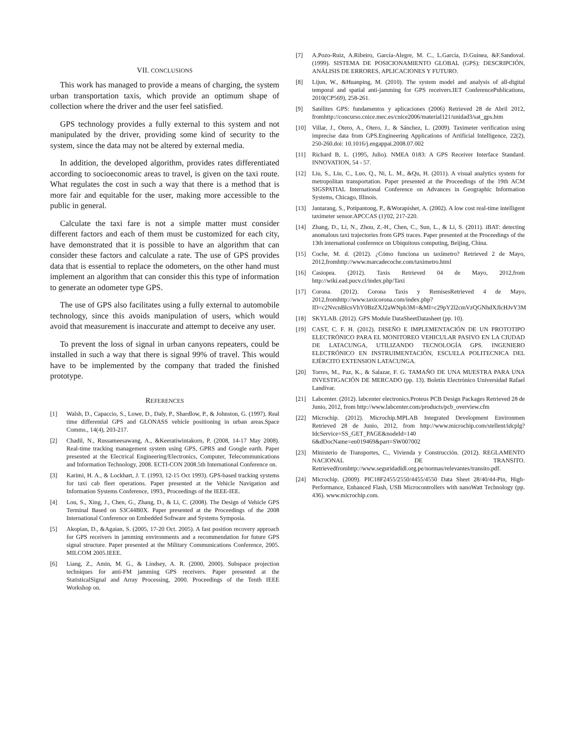VII. CONCLUSIONS
This work has managed to provide a means of charging, the system urban transportation taxis, which provide an optimum shape of collection where the driver and the user feel satisfied.
GPS technology provides a fully external to this system and not manipulated by the driver, providing some kind of security to the system, since the data may not be altered by external media.
In addition, the developed algorithm, provides rates differentiated according to socioeconomic areas to travel, is given on the taxi route. What regulates the cost in such a way that there is a method that is more fair and equitable for the user, making more accessible to the public in general.
Calculate the taxi fare is not a simple matter must consider different factors and each of them must be customized for each city, have demonstrated that it is possible to have an algorithm that can consider these factors and calculate a rate. The use of GPS provides data that is essential to replace the odometers, on the other hand must implement an algorithm that can consider this this type of information to generate an odometer type GPS.
The use of GPS also facilitates using a fully external to automobile technology, since this avoids manipulation of users, which would avoid that measurement is inaccurate and attempt to deceive any user.
To prevent the loss of signal in urban canyons repeaters, could be installed in such a way that there is signal 99% of travel. This would have to be implemented by the company that traded the finished prototype.
REFERENCES
[1] Walsh, D., Capaccio, S., Lowe, D., Daly, P., Shardlow, P., & Johnston, G. (1997). Real time differential GPS and GLONASS vehicle positioning in urban areas.Space Comms., 14(4), 203-217.
[2] Chadil, N., Russameesawang, A., &Keeratiwintakorn, P. (2008, 14-17 May 2008). Real-time tracking management system using GPS, GPRS and Google earth. Paper presented at the Electrical Engineering/Electronics, Computer, Telecommunications and Information Technology, 2008. ECTI-CON 2008.5th International Conference on.
[3] Karimi, H. A., & Lockhart, J. T. (1993, 12-15 Oct 1993). GPS-based tracking systems for taxi cab fleet operations. Paper presented at the Vehicle Navigation and Information Systems Conference, 1993., Proceedings of the IEEE-IEE.
[4] Lou, S., Xing, J., Chen, G., Zhang, D., & Li, C. (2008). The Design of Vehicle GPS Terminal Based on S3C44B0X. Paper presented at the Proceedings of the 2008 International Conference on Embedded Software and Systems Symposia.
[5] Akopian, D., &Agaian, S. (2005, 17-20 Oct. 2005). A fast position recovery approach for GPS receivers in jamming environments and a recommendation for future GPS signal structure. Paper presented at the Military Communications Conference, 2005. MILCOM 2005.IEEE.
[6] Liang, Z., Amin, M. G., & Lindsey, A. R. (2000, 2000). Subspace projection techniques for anti-FM jamming GPS receivers. Paper presented at the StatisticalSignal and Array Processing, 2000. Proceedings of the Tenth IEEE Workshop on.
[7] A.Pozo-Ruiz, A.Ribeiro, García-Alegre, M. C., L.García, D.Guinea, &F.Sandoval. (1999). SISTEMA DE POSICIONAMIENTO GLOBAL (GPS): DESCRIPCIÓN, ANÁLISIS DE ERRORES, APLICACIONES Y FUTURO.
[8] Lijun, W., &Huanping, M. (2010). The system model and analysis of all-digital temporal and spatial anti-jamming for GPS receivers.IET ConferencePublications, 2010(CP569), 258-261.
[9] Satélites GPS: fundamentos y aplicaciones (2006) Retrieved 28 de Abril 2012, fromhttp://concurso.cnice.mec.es/cnice2006/material121/unidad3/sat_gps.htm
[10] Villar, J., Otero, A., Otero, J., & Sánchez, L. (2009). Taximeter verification using imprecise data from GPS.Engineering Applications of Artificial Intelligence, 22(2), 250-260.doi: 10.1016/j.engappai.2008.07.002
[11] Richard B, L. (1995, Julio). NMEA 0183: A GPS Receiver Interface Standard. INNOVATION, 54 - 57.
[12] Liu, S., Liu, C., Luo, Q., Ni, L. M., &Qu, H. (2011). A visual analytics system for metropolitan transportation. Paper presented at the Proceedings of the 19th ACM SIGSPATIAL International Conference on Advances in Geographic Information Systems, Chicago, Illinois.
[13] Jantarang, S., Potipantong, P., &Worapishet, A. (2002). A low cost real-time intelligent taximeter sensor.APCCAS (1)'02, 217-220.
[14] Zhang, D., Li, N., Zhou, Z.-H., Chen, C., Sun, L., & Li, S. (2011). iBAT: detecting anomalous taxi trajectories from GPS traces. Paper presented at the Proceedings of the 13th international conference on Ubiquitous computing, Beijing, China.
[15] Coche, M. d. (2012). ¿Cómo funciona un taxímetro? Retrieved 2 de Mayo, 2012,fromhttp://www.marcadecoche.com/taximetro.html
[16] Casiopea. (2012). Taxis Retrieved 04 de Mayo, 2012,from http://wiki.ead.pucv.cl/index.php/Taxi
[17] Corona. (2012). Corona Taxis y RemisesRetrieved 4 de Mayo, 2012,fromhttp://www.taxicorona.com/index.php?ID=c2NvcnBlcnVhY0BzZXJ2aWNpb3M=&MI=c29pY2l2cmVzQGNhdXJlcHJvY3M
[18] SKYLAB. (2012). GPS Module DataSheetDatasheet (pp. 10).
[19] CAST, C. F. H. (2012). DISEÑO E IMPLEMENTACIÓN DE UN PROTOTIPO ELECTRÓNICO PARA EL MONITOREO VEHICULAR PASIVO EN LA CIUDAD DE LATACUNGA, UTILIZANDO TECNOLOGÍA GPS. INGENIERO ELECTRÓNICO EN INSTRUIMENTACIÓN, ESCUELA POLITECNICA DEL EJÉRCITO EXTENSION LATACUNGA.
[20] Torres, M., Paz, K., & Salazar, F. G. TAMAÑO DE UNA MUESTRA PARA UNA INVESTIGACIÓN DE MERCADO (pp. 13). Boletín Electrónico Universidad Rafael Landívar.
[21] Labcenter. (2012). labcenter electronics.Proteus PCB Design Packages Retrieved 28 de Junio, 2012, from http://www.labcenter.com/products/pcb_overview.cfm
[22] Microchip. (2012). Microchip.MPLAB Integrated Development Environmen Retrieved 28 de Junio, 2012, from http://www.microchip.com/stellent/idcplg?IdcService=SS_GET_PAGE&nodeId=140 6&dDocName=en019469&part=SW007002
[23] Ministerio de Transportes, C., Vivienda y Construcción. (2012). REGLAMENTO NACIONAL DE TRANSITO. Retrievedfromhttp://www.seguridadidl.org.pe/normas/relevantes/transito.pdf.
[24] Microchip. (2009). PIC18F2455/2550/4455/4550 Data Sheet 28/40/44-Pin, High-Performance, Enhanced Flash, USB Microcontrollers with nanoWatt Technology (pp. 436). www.microchip.com.